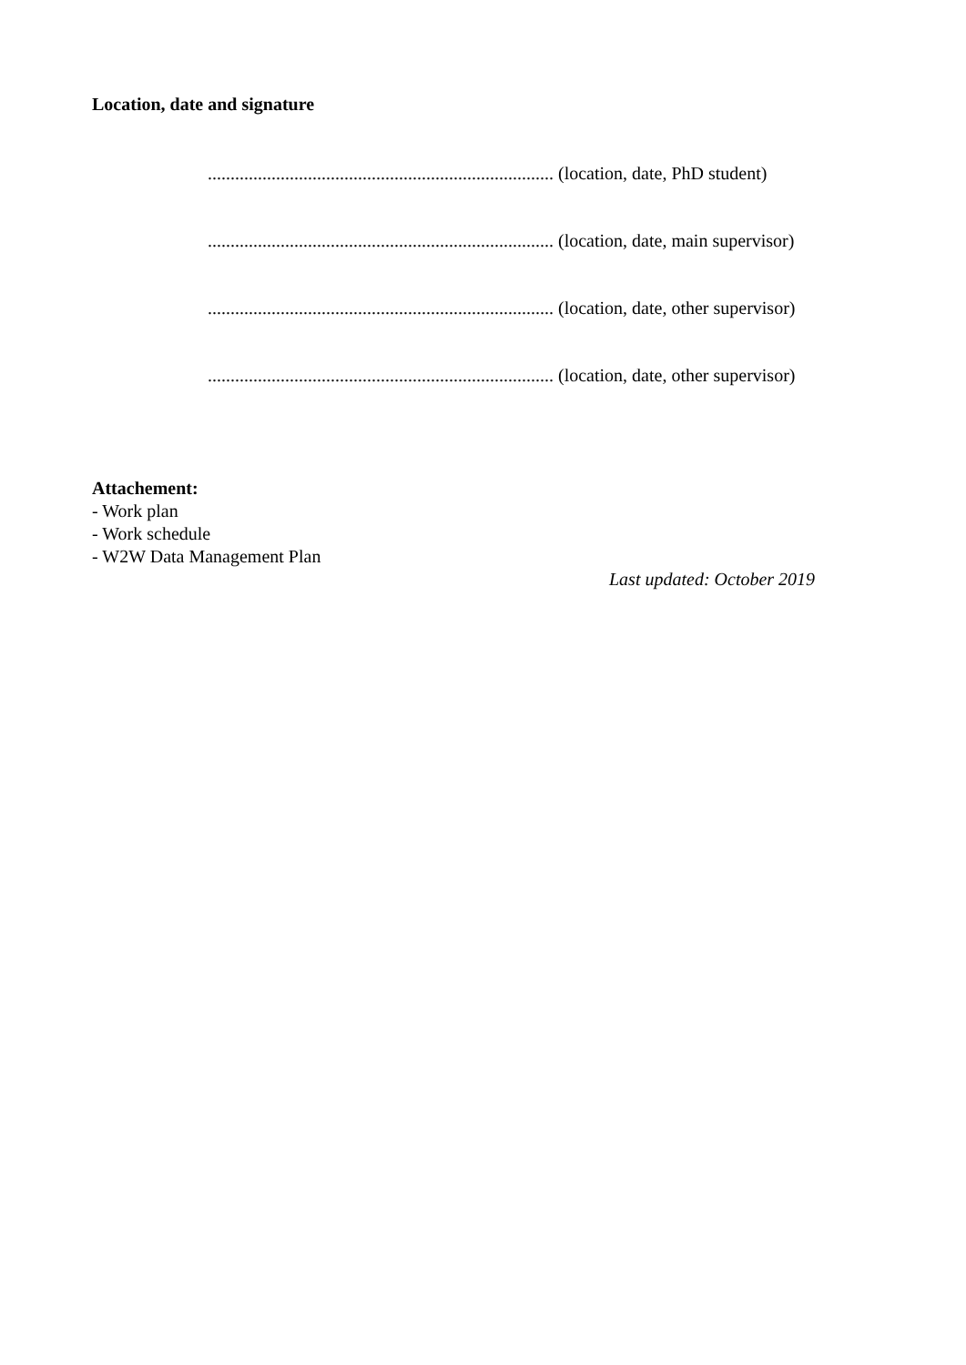Location, date and signature
............................................................................ (location, date, PhD student)
............................................................................ (location, date, main supervisor)
............................................................................ (location, date, other supervisor)
............................................................................ (location, date, other supervisor)
Attachement:
- Work plan
- Work schedule
- W2W Data Management Plan
Last updated: October 2019